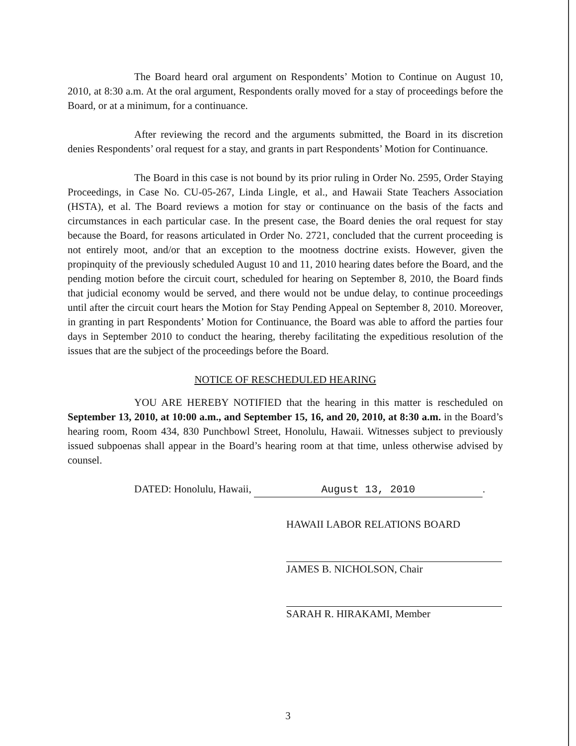The Board heard oral argument on Respondents’ Motion to Continue on August 10, 2010, at 8:30 a.m. At the oral argument, Respondents orally moved for a stay of proceedings before the Board, or at a minimum, for a continuance.
After reviewing the record and the arguments submitted, the Board in its discretion denies Respondents’ oral request for a stay, and grants in part Respondents’ Motion for Continuance.
The Board in this case is not bound by its prior ruling in Order No. 2595, Order Staying Proceedings, in Case No. CU-05-267, Linda Lingle, et al., and Hawaii State Teachers Association (HSTA), et al. The Board reviews a motion for stay or continuance on the basis of the facts and circumstances in each particular case. In the present case, the Board denies the oral request for stay because the Board, for reasons articulated in Order No. 2721, concluded that the current proceeding is not entirely moot, and/or that an exception to the mootness doctrine exists. However, given the propinquity of the previously scheduled August 10 and 11, 2010 hearing dates before the Board, and the pending motion before the circuit court, scheduled for hearing on September 8, 2010, the Board finds that judicial economy would be served, and there would not be undue delay, to continue proceedings until after the circuit court hears the Motion for Stay Pending Appeal on September 8, 2010. Moreover, in granting in part Respondents’ Motion for Continuance, the Board was able to afford the parties four days in September 2010 to conduct the hearing, thereby facilitating the expeditious resolution of the issues that are the subject of the proceedings before the Board.
NOTICE OF RESCHEDULED HEARING
YOU ARE HEREBY NOTIFIED that the hearing in this matter is rescheduled on September 13, 2010, at 10:00 a.m., and September 15, 16, and 20, 2010, at 8:30 a.m. in the Board’s hearing room, Room 434, 830 Punchbowl Street, Honolulu, Hawaii. Witnesses subject to previously issued subpoenas shall appear in the Board’s hearing room at that time, unless otherwise advised by counsel.
DATED: Honolulu, Hawaii, August 13, 2010.
HAWAII LABOR RELATIONS BOARD
JAMES B. NICHOLSON, Chair
SARAH R. HIRAKAMI, Member
3